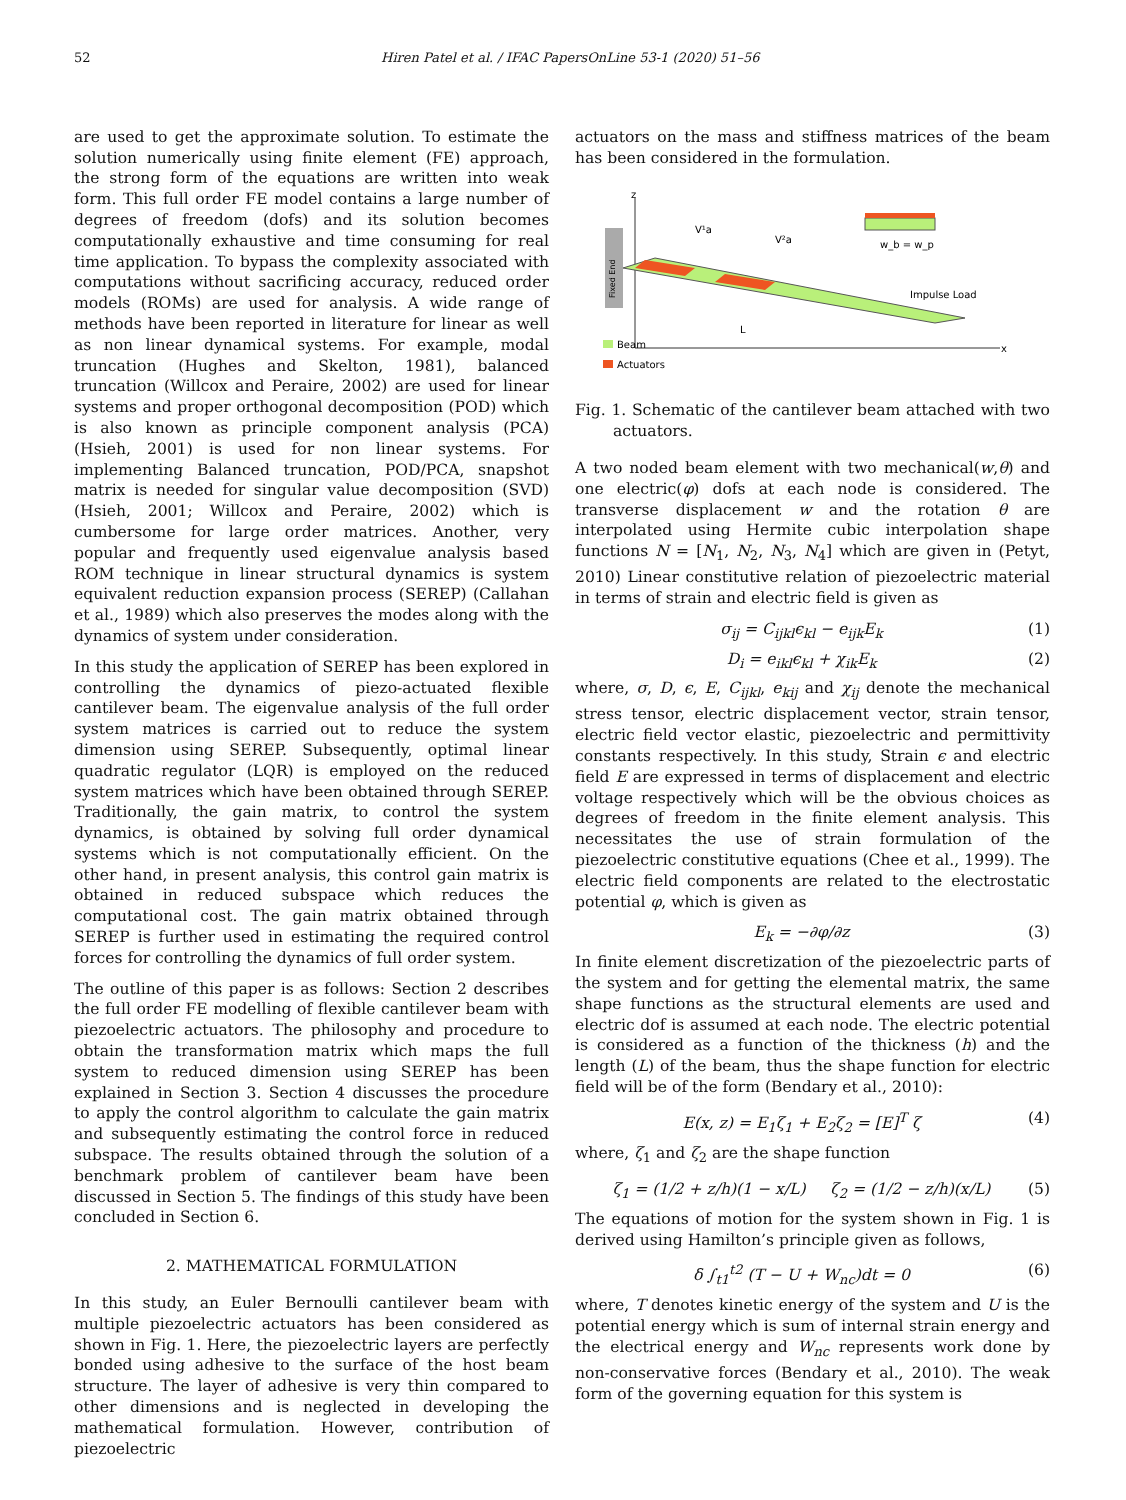52 Hiren Patel et al. / IFAC PapersOnLine 53-1 (2020) 51–56
are used to get the approximate solution. To estimate the solution numerically using finite element (FE) approach, the strong form of the equations are written into weak form. This full order FE model contains a large number of degrees of freedom (dofs) and its solution becomes computationally exhaustive and time consuming for real time application. To bypass the complexity associated with computations without sacrificing accuracy, reduced order models (ROMs) are used for analysis. A wide range of methods have been reported in literature for linear as well as non linear dynamical systems. For example, modal truncation (Hughes and Skelton, 1981), balanced truncation (Willcox and Peraire, 2002) are used for linear systems and proper orthogonal decomposition (POD) which is also known as principle component analysis (PCA) (Hsieh, 2001) is used for non linear systems. For implementing Balanced truncation, POD/PCA, snapshot matrix is needed for singular value decomposition (SVD) (Hsieh, 2001; Willcox and Peraire, 2002) which is cumbersome for large order matrices. Another, very popular and frequently used eigenvalue analysis based ROM technique in linear structural dynamics is system equivalent reduction expansion process (SEREP) (Callahan et al., 1989) which also preserves the modes along with the dynamics of system under consideration.
In this study the application of SEREP has been explored in controlling the dynamics of piezo-actuated flexible cantilever beam. The eigenvalue analysis of the full order system matrices is carried out to reduce the system dimension using SEREP. Subsequently, optimal linear quadratic regulator (LQR) is employed on the reduced system matrices which have been obtained through SEREP. Traditionally, the gain matrix, to control the system dynamics, is obtained by solving full order dynamical systems which is not computationally efficient. On the other hand, in present analysis, this control gain matrix is obtained in reduced subspace which reduces the computational cost. The gain matrix obtained through SEREP is further used in estimating the required control forces for controlling the dynamics of full order system.
The outline of this paper is as follows: Section 2 describes the full order FE modelling of flexible cantilever beam with piezoelectric actuators. The philosophy and procedure to obtain the transformation matrix which maps the full system to reduced dimension using SEREP has been explained in Section 3. Section 4 discusses the procedure to apply the control algorithm to calculate the gain matrix and subsequently estimating the control force in reduced subspace. The results obtained through the solution of a benchmark problem of cantilever beam have been discussed in Section 5. The findings of this study have been concluded in Section 6.
2. MATHEMATICAL FORMULATION
In this study, an Euler Bernoulli cantilever beam with multiple piezoelectric actuators has been considered as shown in Fig. 1. Here, the piezoelectric layers are perfectly bonded using adhesive to the surface of the host beam structure. The layer of adhesive is very thin compared to other dimensions and is neglected in developing the mathematical formulation. However, contribution of piezoelectric
actuators on the mass and stiffness matrices of the beam has been considered in the formulation.
z
Fixed End
x
w_b = w_p
Impulse Load
V¹a
V²a
L
Beam
Actuators
Fig. 1. Schematic of the cantilever beam attached with two actuators.
A two noded beam element with two mechanical(w,θ) and one electric(φ) dofs at each node is considered. The transverse displacement w and the rotation θ are interpolated using Hermite cubic interpolation shape functions N = [N<sub>1</sub>, N<sub>2</sub>, N<sub>3</sub>, N<sub>4</sub>] which are given in (Petyt, 2010) Linear constitutive relation of piezoelectric material in terms of strain and electric field is given as
σ<sub>ij</sub> = C<sub>ijkl</sub>ϵ<sub>kl</sub> − e<sub>ijk</sub>E<sub>k</sub> (1)
D<sub>i</sub> = e<sub>ikl</sub>ϵ<sub>kl</sub> + χ<sub>ik</sub>E<sub>k</sub> (2)
where, σ, D, ϵ, E, C<sub>ijkl</sub>, e<sub>kij</sub> and χ<sub>ij</sub> denote the mechanical stress tensor, electric displacement vector, strain tensor, electric field vector elastic, piezoelectric and permittivity constants respectively. In this study, Strain ϵ and electric field E are expressed in terms of displacement and electric voltage respectively which will be the obvious choices as degrees of freedom in the finite element analysis. This necessitates the use of strain formulation of the piezoelectric constitutive equations (Chee et al., 1999). The electric field components are related to the electrostatic potential φ, which is given as
E<sub>k</sub> = −∂φ/∂z (3)
In finite element discretization of the piezoelectric parts of the system and for getting the elemental matrix, the same shape functions as the structural elements are used and electric dof is assumed at each node. The electric potential is considered as a function of the thickness (h) and the length (L) of the beam, thus the shape function for electric field will be of the form (Bendary et al., 2010):
E(x, z) = E<sub>1</sub>ζ<sub>1</sub> + E<sub>2</sub>ζ<sub>2</sub> = [E]<sup>T</sup> ζ (4)
where, ζ<sub>1</sub> and ζ<sub>2</sub> are the shape function
ζ<sub>1</sub> = (1/2 + z/h)(1 − x/L) ζ<sub>2</sub> = (1/2 − z/h)(x/L) (5)
The equations of motion for the system shown in Fig. 1 is derived using Hamilton’s principle given as follows,
δ ∫<sub>t1</sub><sup>t2</sup> (T − U + W<sub>nc</sub>)dt = 0 (6)
where, T denotes kinetic energy of the system and U is the potential energy which is sum of internal strain energy and the electrical energy and W<sub>nc</sub> represents work done by non-conservative forces (Bendary et al., 2010). The weak form of the governing equation for this system is